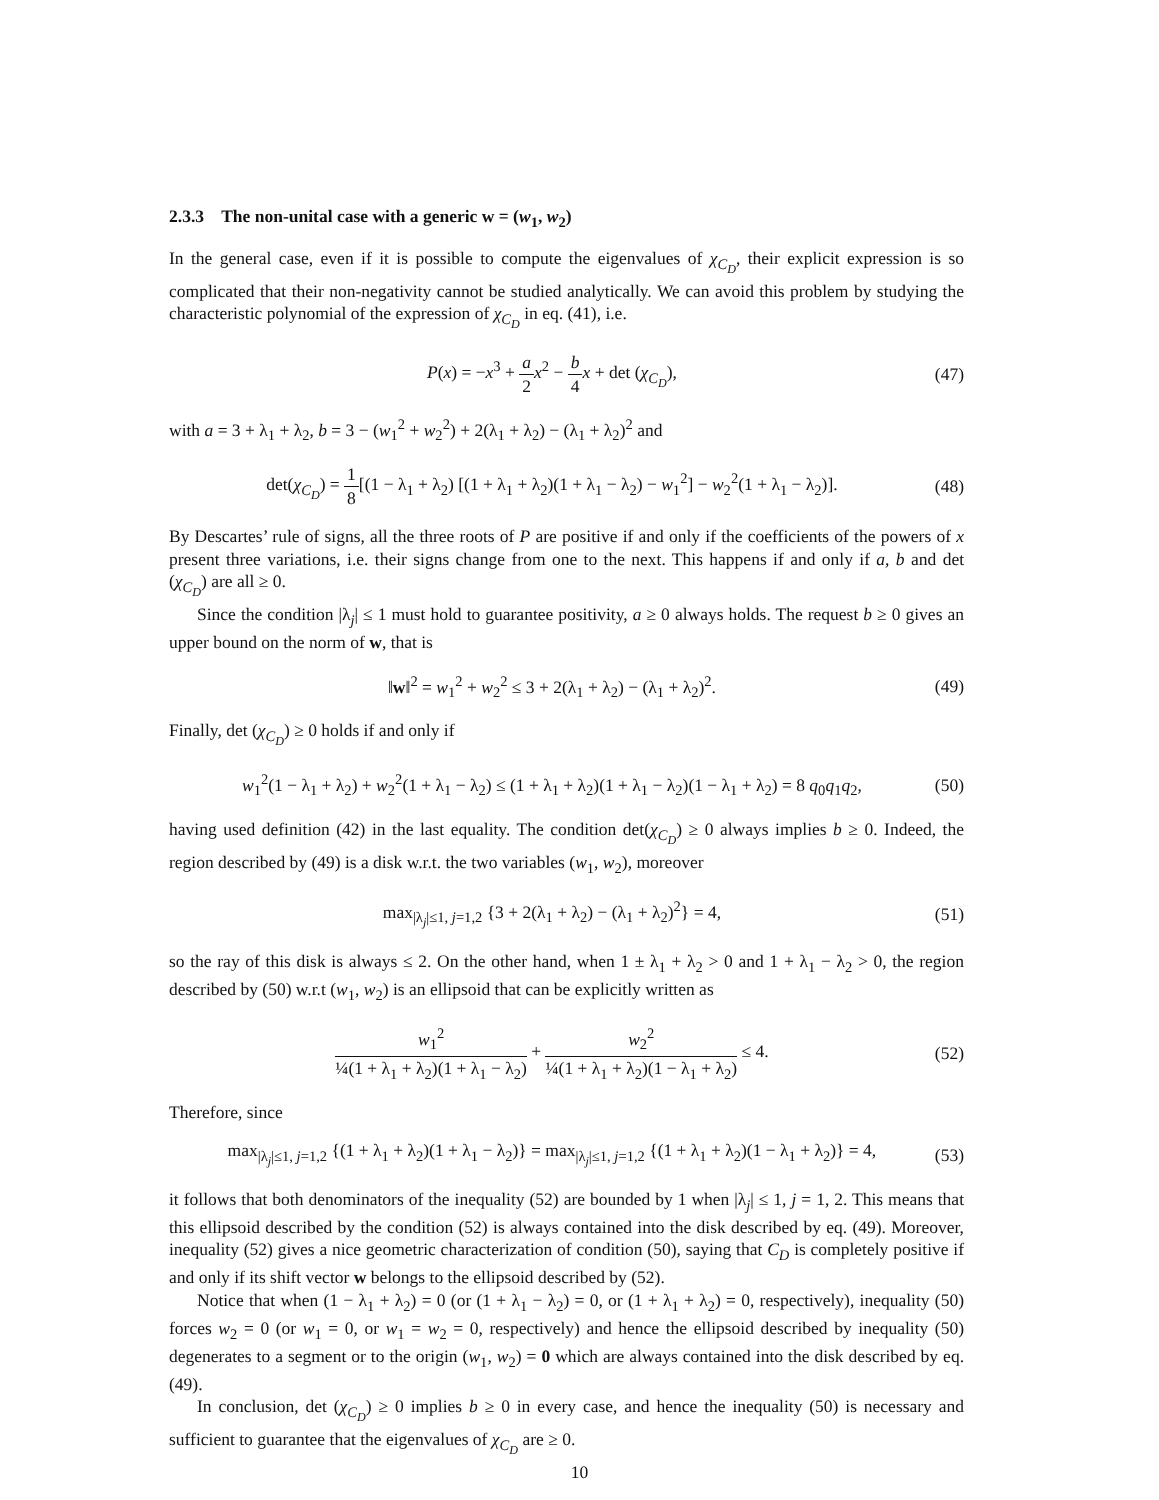2.3.3 The non-unital case with a generic w = (w<sub>1</sub>, w<sub>2</sub>)
In the general case, even if it is possible to compute the eigenvalues of χ<sub>C<sub>D</sub></sub>, their explicit expression is so complicated that their non-negativity cannot be studied analytically. We can avoid this problem by studying the characteristic polynomial of the expression of χ<sub>C<sub>D</sub></sub> in eq. (41), i.e.
P(x) = −x<sup>3</sup> + a 2 x<sup>2</sup> − b 4 x + det (χ<sub>C<sub>D</sub></sub>),
(47)
with a = 3 + λ<sub>1</sub> + λ<sub>2</sub>, b = 3 − (w<sub>1</sub><sup>2</sup> + w<sub>2</sub><sup>2</sup>) + 2(λ<sub>1</sub> + λ<sub>2</sub>) − (λ<sub>1</sub> + λ<sub>2</sub>)<sup>2</sup> and
det(χ<sub>C<sub>D</sub></sub>) = 1 8[(1 − λ<sub>1</sub> + λ<sub>2</sub>) [(1 + λ<sub>1</sub> + λ<sub>2</sub>)(1 + λ<sub>1</sub> − λ<sub>2</sub>) − w<sub>1</sub><sup>2</sup>] − w<sub>2</sub><sup>2</sup>(1 + λ<sub>1</sub> − λ<sub>2</sub>)].
(48)
By Descartes’ rule of signs, all the three roots of P are positive if and only if the coefficients of the powers of x present three variations, i.e. their signs change from one to the next. This happens if and only if a, b and det (χ<sub>C<sub>D</sub></sub>) are all ≥ 0.
Since the condition |λ<sub>j</sub>| ≤ 1 must hold to guarantee positivity, a ≥ 0 always holds. The request b ≥ 0 gives an upper bound on the norm of w, that is
‖w‖<sup>2</sup> = w<sub>1</sub><sup>2</sup> + w<sub>2</sub><sup>2</sup> ≤ 3 + 2(λ<sub>1</sub> + λ<sub>2</sub>) − (λ<sub>1</sub> + λ<sub>2</sub>)<sup>2</sup>.
(49)
Finally, det (χ<sub>C<sub>D</sub></sub>) ≥ 0 holds if and only if
w<sub>1</sub><sup>2</sup>(1 − λ<sub>1</sub> + λ<sub>2</sub>) + w<sub>2</sub><sup>2</sup>(1 + λ<sub>1</sub> − λ<sub>2</sub>) ≤ (1 + λ<sub>1</sub> + λ<sub>2</sub>)(1 + λ<sub>1</sub> − λ<sub>2</sub>)(1 − λ<sub>1</sub> + λ<sub>2</sub>) = 8 q<sub>0</sub>q<sub>1</sub>q<sub>2</sub>,
(50)
having used definition (42) in the last equality. The condition det(χ<sub>C<sub>D</sub></sub>) ≥ 0 always implies b ≥ 0. Indeed, the region described by (49) is a disk w.r.t. the two variables (w<sub>1</sub>, w<sub>2</sub>), moreover
max<sub>|λ<sub>j</sub>|≤1, j=1,2</sub> {3 + 2(λ<sub>1</sub> + λ<sub>2</sub>) − (λ<sub>1</sub> + λ<sub>2</sub>)<sup>2</sup>} = 4,
(51)
so the ray of this disk is always ≤ 2. On the other hand, when 1 ± λ<sub>1</sub> + λ<sub>2</sub> > 0 and 1 + λ<sub>1</sub> − λ<sub>2</sub> > 0, the region described by (50) w.r.t (w<sub>1</sub>, w<sub>2</sub>) is an ellipsoid that can be explicitly written as
w<sub>1</sub><sup>2</sup> ¼(1 + λ<sub>1</sub> + λ<sub>2</sub>)(1 + λ<sub>1</sub> − λ<sub>2</sub>) + w<sub>2</sub><sup>2</sup> ¼(1 + λ<sub>1</sub> + λ<sub>2</sub>)(1 − λ<sub>1</sub> + λ<sub>2</sub>) ≤ 4.
(52)
Therefore, since
max<sub>|λ<sub>j</sub>|≤1, j=1,2</sub> {(1 + λ<sub>1</sub> + λ<sub>2</sub>)(1 + λ<sub>1</sub> − λ<sub>2</sub>)} = max<sub>|λ<sub>j</sub>|≤1, j=1,2</sub> {(1 + λ<sub>1</sub> + λ<sub>2</sub>)(1 − λ<sub>1</sub> + λ<sub>2</sub>)} = 4,
(53)
it follows that both denominators of the inequality (52) are bounded by 1 when |λ<sub>j</sub>| ≤ 1, j = 1, 2. This means that this ellipsoid described by the condition (52) is always contained into the disk described by eq. (49). Moreover, inequality (52) gives a nice geometric characterization of condition (50), saying that C<sub>D</sub> is completely positive if and only if its shift vector w belongs to the ellipsoid described by (52).
Notice that when (1 − λ<sub>1</sub> + λ<sub>2</sub>) = 0 (or (1 + λ<sub>1</sub> − λ<sub>2</sub>) = 0, or (1 + λ<sub>1</sub> + λ<sub>2</sub>) = 0, respectively), inequality (50) forces w<sub>2</sub> = 0 (or w<sub>1</sub> = 0, or w<sub>1</sub> = w<sub>2</sub> = 0, respectively) and hence the ellipsoid described by inequality (50) degenerates to a segment or to the origin (w<sub>1</sub>, w<sub>2</sub>) = 0 which are always contained into the disk described by eq. (49).
In conclusion, det (χ<sub>C<sub>D</sub></sub>) ≥ 0 implies b ≥ 0 in every case, and hence the inequality (50) is necessary and sufficient to guarantee that the eigenvalues of χ<sub>C<sub>D</sub></sub> are ≥ 0.
10